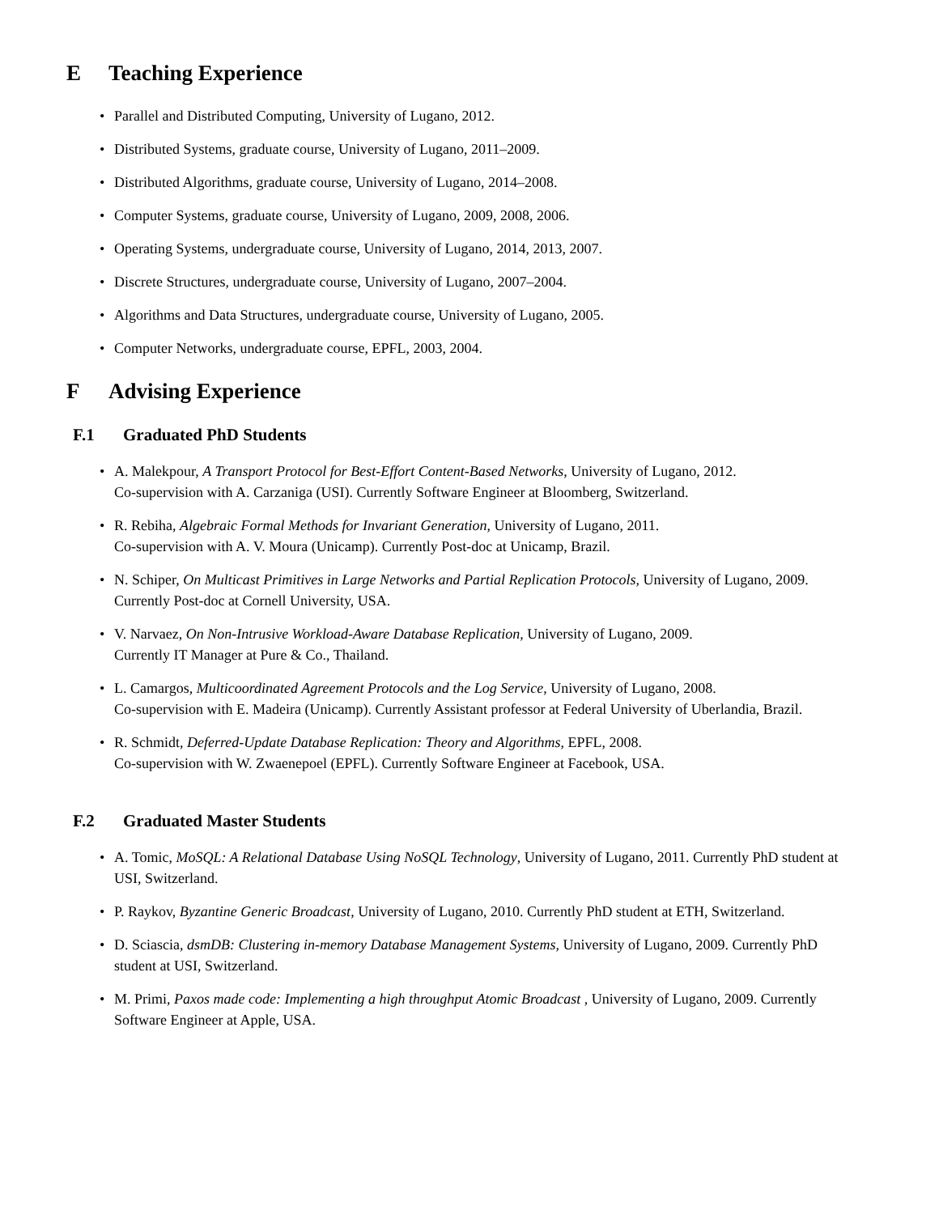E Teaching Experience
• Parallel and Distributed Computing, University of Lugano, 2012.
• Distributed Systems, graduate course, University of Lugano, 2011–2009.
• Distributed Algorithms, graduate course, University of Lugano, 2014–2008.
• Computer Systems, graduate course, University of Lugano, 2009, 2008, 2006.
• Operating Systems, undergraduate course, University of Lugano, 2014, 2013, 2007.
• Discrete Structures, undergraduate course, University of Lugano, 2007–2004.
• Algorithms and Data Structures, undergraduate course, University of Lugano, 2005.
• Computer Networks, undergraduate course, EPFL, 2003, 2004.
F Advising Experience
F.1 Graduated PhD Students
• A. Malekpour, A Transport Protocol for Best-Effort Content-Based Networks, University of Lugano, 2012.
Co-supervision with A. Carzaniga (USI). Currently Software Engineer at Bloomberg, Switzerland.
• R. Rebiha, Algebraic Formal Methods for Invariant Generation, University of Lugano, 2011.
Co-supervision with A. V. Moura (Unicamp). Currently Post-doc at Unicamp, Brazil.
• N. Schiper, On Multicast Primitives in Large Networks and Partial Replication Protocols, University of Lugano, 2009. Currently Post-doc at Cornell University, USA.
• V. Narvaez, On Non-Intrusive Workload-Aware Database Replication, University of Lugano, 2009.
Currently IT Manager at Pure & Co., Thailand.
• L. Camargos, Multicoordinated Agreement Protocols and the Log Service, University of Lugano, 2008.
Co-supervision with E. Madeira (Unicamp). Currently Assistant professor at Federal University of Uberlandia, Brazil.
• R. Schmidt, Deferred-Update Database Replication: Theory and Algorithms, EPFL, 2008.
Co-supervision with W. Zwaenepoel (EPFL). Currently Software Engineer at Facebook, USA.
F.2 Graduated Master Students
• A. Tomic, MoSQL: A Relational Database Using NoSQL Technology, University of Lugano, 2011. Currently PhD student at USI, Switzerland.
• P. Raykov, Byzantine Generic Broadcast, University of Lugano, 2010. Currently PhD student at ETH, Switzerland.
• D. Sciascia, dsmDB: Clustering in-memory Database Management Systems, University of Lugano, 2009. Currently PhD student at USI, Switzerland.
• M. Primi, Paxos made code: Implementing a high throughput Atomic Broadcast , University of Lugano, 2009. Currently Software Engineer at Apple, USA.